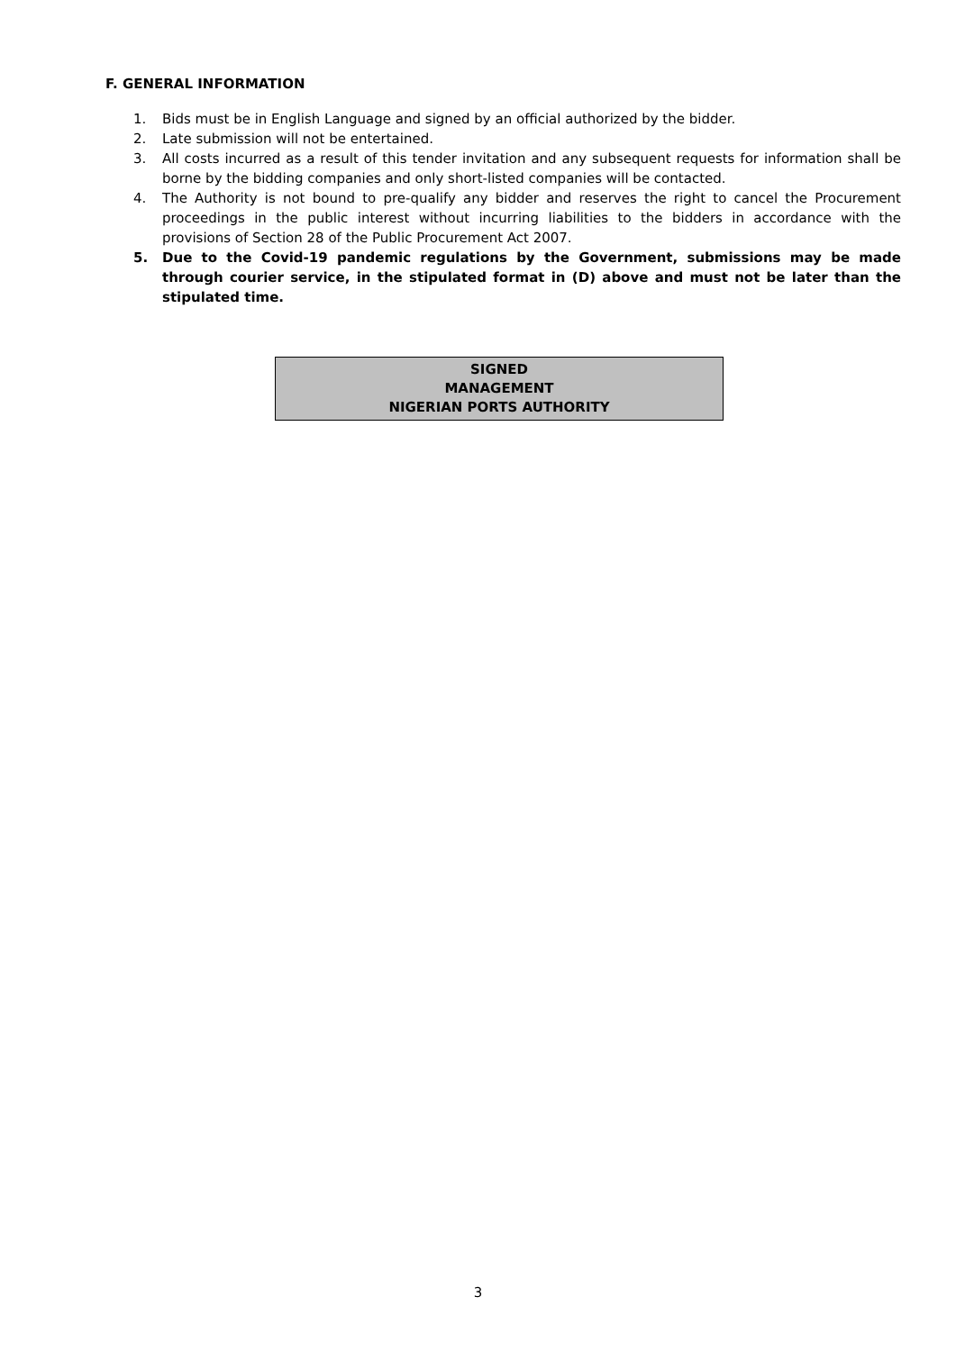F. GENERAL INFORMATION
1. Bids must be in English Language and signed by an official authorized by the bidder.
2. Late submission will not be entertained.
3. All costs incurred as a result of this tender invitation and any subsequent requests for information shall be borne by the bidding companies and only short-listed companies will be contacted.
4. The Authority is not bound to pre-qualify any bidder and reserves the right to cancel the Procurement proceedings in the public interest without incurring liabilities to the bidders in accordance with the provisions of Section 28 of the Public Procurement Act 2007.
5. Due to the Covid-19 pandemic regulations by the Government, submissions may be made through courier service, in the stipulated format in (D) above and must not be later than the stipulated time.
SIGNED
MANAGEMENT
NIGERIAN PORTS AUTHORITY
3